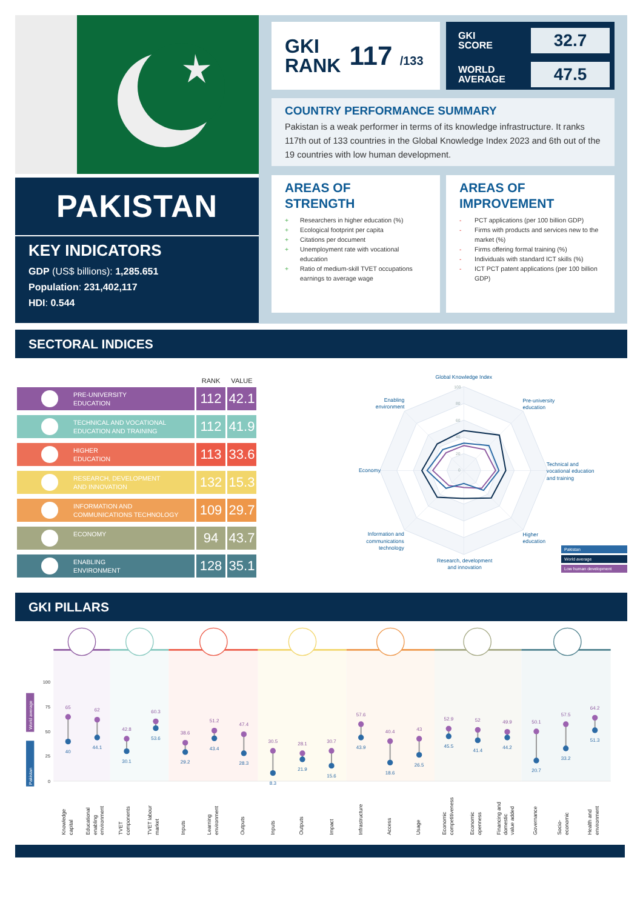PAKISTAN
KEY INDICATORS
GDP (US$ billions): 1,285.651
Population: 231,402,117
HDI: 0.544
GKI
RANK
117 /133
GKI
SCORE 32.7
WORLD
AVERAGE 47.5
COUNTRY PERFORMANCE SUMMARY
Pakistan is a weak performer in terms of its knowledge infrastructure. It ranks 117th out of 133 countries in the Global Knowledge Index 2023 and 6th out of the 19 countries with low human development.
AREAS OF
STRENGTH
+ Researchers in higher education (%)
+ Ecological footprint per capita
+ Citations per document
+ Unemployment rate with vocational education
+ Ratio of medium-skill TVET occupations earnings to average wage
AREAS OF
IMPROVEMENT
- PCT applications (per 100 billion GDP)
- Firms with products and services new to the market (%)
- Firms offering formal training (%)
- Individuals with standard ICT skills (%)
- ICT PCT patent applications (per 100 billion GDP)
SECTORAL INDICES
| | RANK | VALUE |
| --- | --- | --- |
| PRE-UNIVERSITY EDUCATION | 112 | 42.1 |
| TECHNICAL AND VOCATIONAL EDUCATION AND TRAINING | 112 | 41.9 |
| HIGHER EDUCATION | 113 | 33.6 |
| RESEARCH, DEVELOPMENT AND INNOVATION | 132 | 15.3 |
| INFORMATION AND COMMUNICATIONS TECHNOLOGY | 109 | 29.7 |
| ECONOMY | 94 | 43.7 |
| ENABLING ENVIRONMENT | 128 | 35.1 |
100
80
60
40
20
0
Global Knowledge Index
Pre-university
education
Technical and
vocational education
and training
Higher
education
Research, development
and innovation
Information and
communications
technology
Economy
Enabling
environment
Pakistan
World average
Low human development
GKI PILLARS
100
75
50
25
0
World average
Pakistan
65
62
42.8
60.3
38.6
51.2
47.4
30.5
28.1
30.7
57.6
40.4
43
52.9
52
49.9
50.1
57.5
64.2
40
44.1
30.1
53.6
29.2
43.4
28.3
8.3
21.9
15.6
43.9
18.6
26.5
45.5
41.4
44.2
20.7
33.2
51.3
Knowledge
capital
Educational
enabling
environment
TVET
components
TVET labour
market
Inputs
Learning
environment
Outputs
Inputs
Outputs
Impact
Infrastructure
Access
Usage
Economic
competitiveness
Economic
openness
Financing and
domestic
value added
Governance
Socio-
economic
Health and
environment